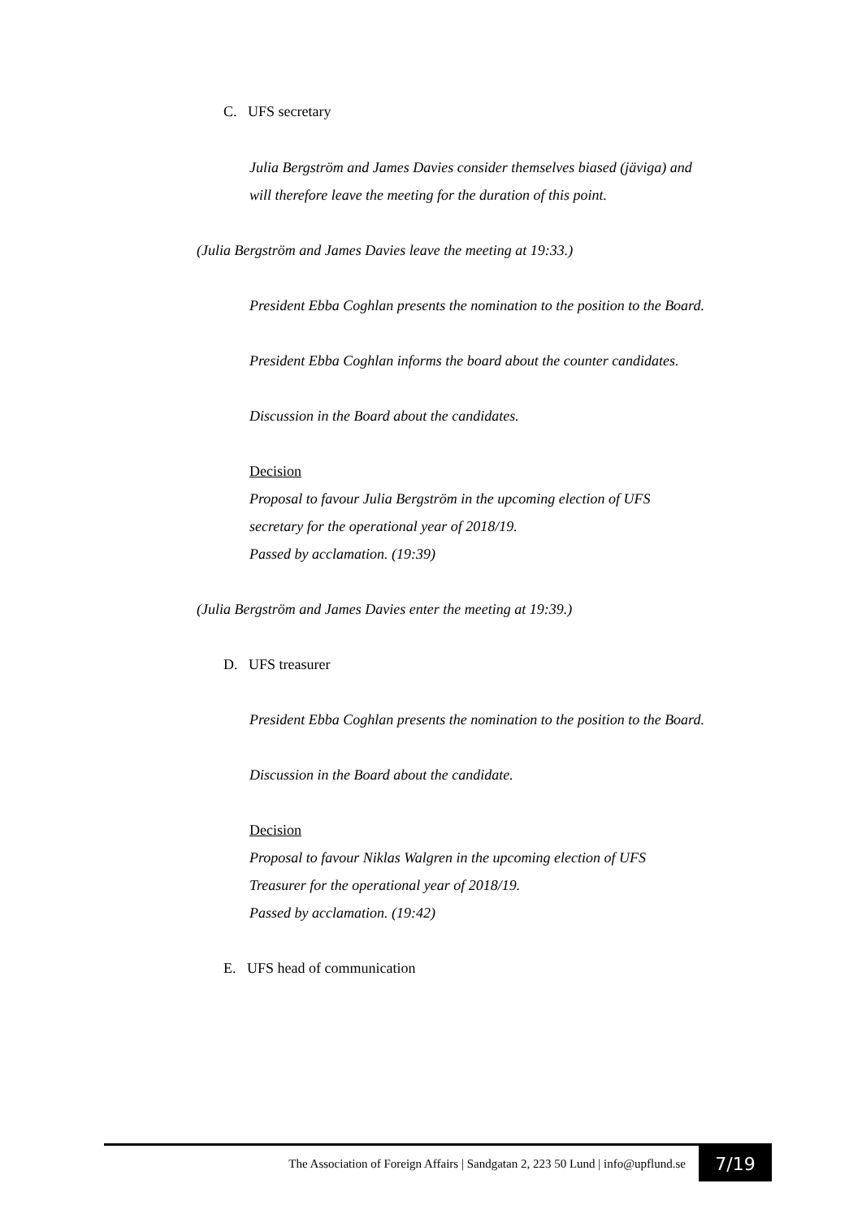C. UFS secretary
Julia Bergström and James Davies consider themselves biased (jäviga) and will therefore leave the meeting for the duration of this point.
(Julia Bergström and James Davies leave the meeting at 19:33.)
President Ebba Coghlan presents the nomination to the position to the Board.
President Ebba Coghlan informs the board about the counter candidates.
Discussion in the Board about the candidates.
Decision
Proposal to favour Julia Bergström in the upcoming election of UFS secretary for the operational year of 2018/19.
Passed by acclamation. (19:39)
(Julia Bergström and James Davies enter the meeting at 19:39.)
D. UFS treasurer
President Ebba Coghlan presents the nomination to the position to the Board.
Discussion in the Board about the candidate.
Decision
Proposal to favour Niklas Walgren in the upcoming election of UFS Treasurer for the operational year of 2018/19.
Passed by acclamation. (19:42)
E. UFS head of communication
The Association of Foreign Affairs | Sandgatan 2, 223 50 Lund | info@upflund.se 7/19